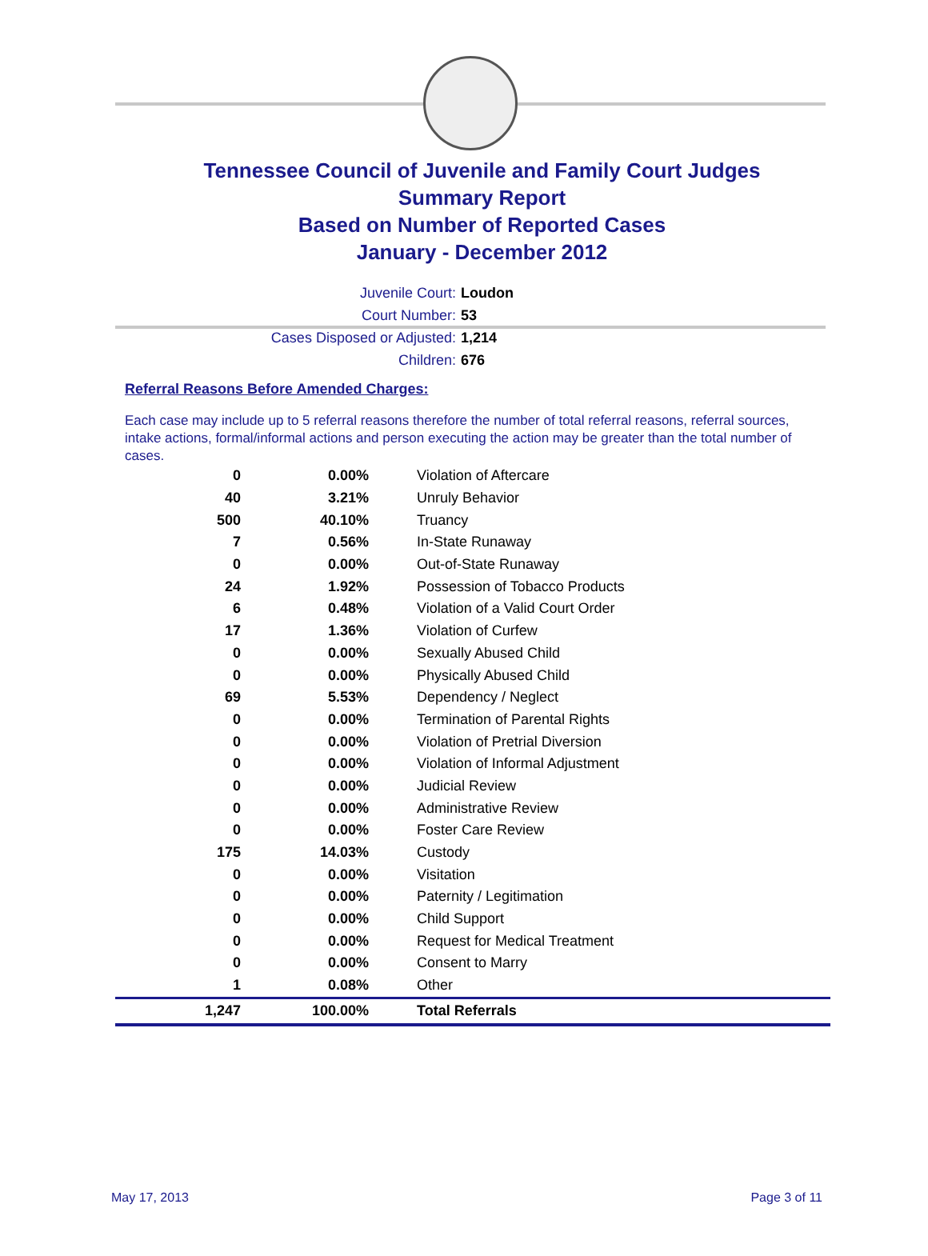Tennessee Council of Juvenile and Family Court Judges
Summary Report
Based on Number of Reported Cases
January - December 2012
Juvenile Court: Loudon
Court Number: 53
Cases Disposed or Adjusted: 1,214
Children: 676
Referral Reasons Before Amended Charges:
Each case may include up to 5 referral reasons therefore the number of total referral reasons, referral sources, intake actions, formal/informal actions and person executing the action may be greater than the total number of cases.
| 0 | 0.00% | Violation of Aftercare |
| 40 | 3.21% | Unruly Behavior |
| 500 | 40.10% | Truancy |
| 7 | 0.56% | In-State Runaway |
| 0 | 0.00% | Out-of-State Runaway |
| 24 | 1.92% | Possession of Tobacco Products |
| 6 | 0.48% | Violation of a Valid Court Order |
| 17 | 1.36% | Violation of Curfew |
| 0 | 0.00% | Sexually Abused Child |
| 0 | 0.00% | Physically Abused Child |
| 69 | 5.53% | Dependency / Neglect |
| 0 | 0.00% | Termination of Parental Rights |
| 0 | 0.00% | Violation of Pretrial Diversion |
| 0 | 0.00% | Violation of Informal Adjustment |
| 0 | 0.00% | Judicial Review |
| 0 | 0.00% | Administrative Review |
| 0 | 0.00% | Foster Care Review |
| 175 | 14.03% | Custody |
| 0 | 0.00% | Visitation |
| 0 | 0.00% | Paternity / Legitimation |
| 0 | 0.00% | Child Support |
| 0 | 0.00% | Request for Medical Treatment |
| 0 | 0.00% | Consent to Marry |
| 1 | 0.08% | Other |
| 1,247 | 100.00% | Total Referrals |
May 17, 2013 Page 3 of 11